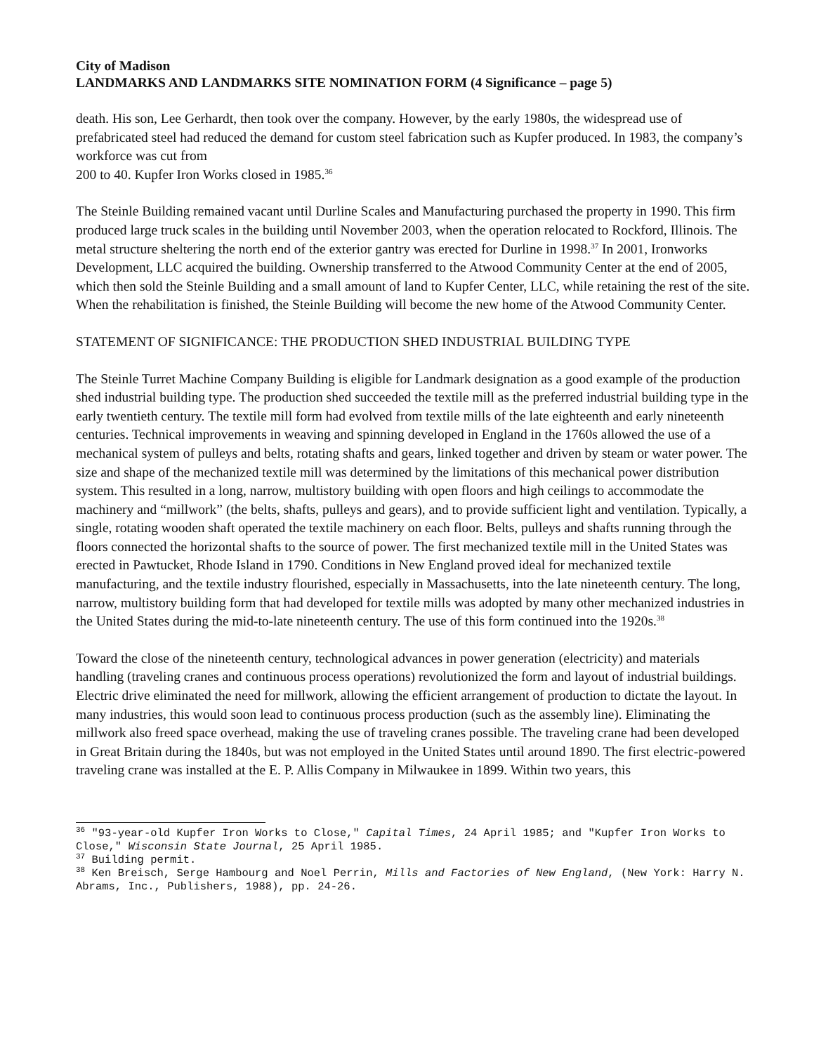City of Madison
LANDMARKS AND LANDMARKS SITE NOMINATION FORM (4 Significance – page 5)
death. His son, Lee Gerhardt, then took over the company. However, by the early 1980s, the widespread use of prefabricated steel had reduced the demand for custom steel fabrication such as Kupfer produced. In 1983, the company’s workforce was cut from
200 to 40. Kupfer Iron Works closed in 1985.<sup>36</sup>
The Steinle Building remained vacant until Durline Scales and Manufacturing purchased the property in 1990. This firm produced large truck scales in the building until November 2003, when the operation relocated to Rockford, Illinois. The metal structure sheltering the north end of the exterior gantry was erected for Durline in 1998.<sup>37</sup> In 2001, Ironworks Development, LLC acquired the building. Ownership transferred to the Atwood Community Center at the end of 2005, which then sold the Steinle Building and a small amount of land to Kupfer Center, LLC, while retaining the rest of the site. When the rehabilitation is finished, the Steinle Building will become the new home of the Atwood Community Center.
STATEMENT OF SIGNIFICANCE: THE PRODUCTION SHED INDUSTRIAL BUILDING TYPE
The Steinle Turret Machine Company Building is eligible for Landmark designation as a good example of the production shed industrial building type. The production shed succeeded the textile mill as the preferred industrial building type in the early twentieth century. The textile mill form had evolved from textile mills of the late eighteenth and early nineteenth centuries. Technical improvements in weaving and spinning developed in England in the 1760s allowed the use of a mechanical system of pulleys and belts, rotating shafts and gears, linked together and driven by steam or water power. The size and shape of the mechanized textile mill was determined by the limitations of this mechanical power distribution system. This resulted in a long, narrow, multistory building with open floors and high ceilings to accommodate the machinery and “millwork” (the belts, shafts, pulleys and gears), and to provide sufficient light and ventilation. Typically, a single, rotating wooden shaft operated the textile machinery on each floor. Belts, pulleys and shafts running through the floors connected the horizontal shafts to the source of power. The first mechanized textile mill in the United States was erected in Pawtucket, Rhode Island in 1790. Conditions in New England proved ideal for mechanized textile manufacturing, and the textile industry flourished, especially in Massachusetts, into the late nineteenth century. The long, narrow, multistory building form that had developed for textile mills was adopted by many other mechanized industries in the United States during the mid-to-late nineteenth century. The use of this form continued into the 1920s.<sup>38</sup>
Toward the close of the nineteenth century, technological advances in power generation (electricity) and materials handling (traveling cranes and continuous process operations) revolutionized the form and layout of industrial buildings. Electric drive eliminated the need for millwork, allowing the efficient arrangement of production to dictate the layout. In many industries, this would soon lead to continuous process production (such as the assembly line). Eliminating the millwork also freed space overhead, making the use of traveling cranes possible. The traveling crane had been developed in Great Britain during the 1840s, but was not employed in the United States until around 1890. The first electric-powered traveling crane was installed at the E. P. Allis Company in Milwaukee in 1899. Within two years, this
<sup>36</sup> "93-year-old Kupfer Iron Works to Close," Capital Times, 24 April 1985; and "Kupfer Iron Works to Close," Wisconsin State Journal, 25 April 1985.
<sup>37</sup> Building permit.
<sup>38</sup> Ken Breisch, Serge Hambourg and Noel Perrin, Mills and Factories of New England, (New York: Harry N. Abrams, Inc., Publishers, 1988), pp. 24-26.